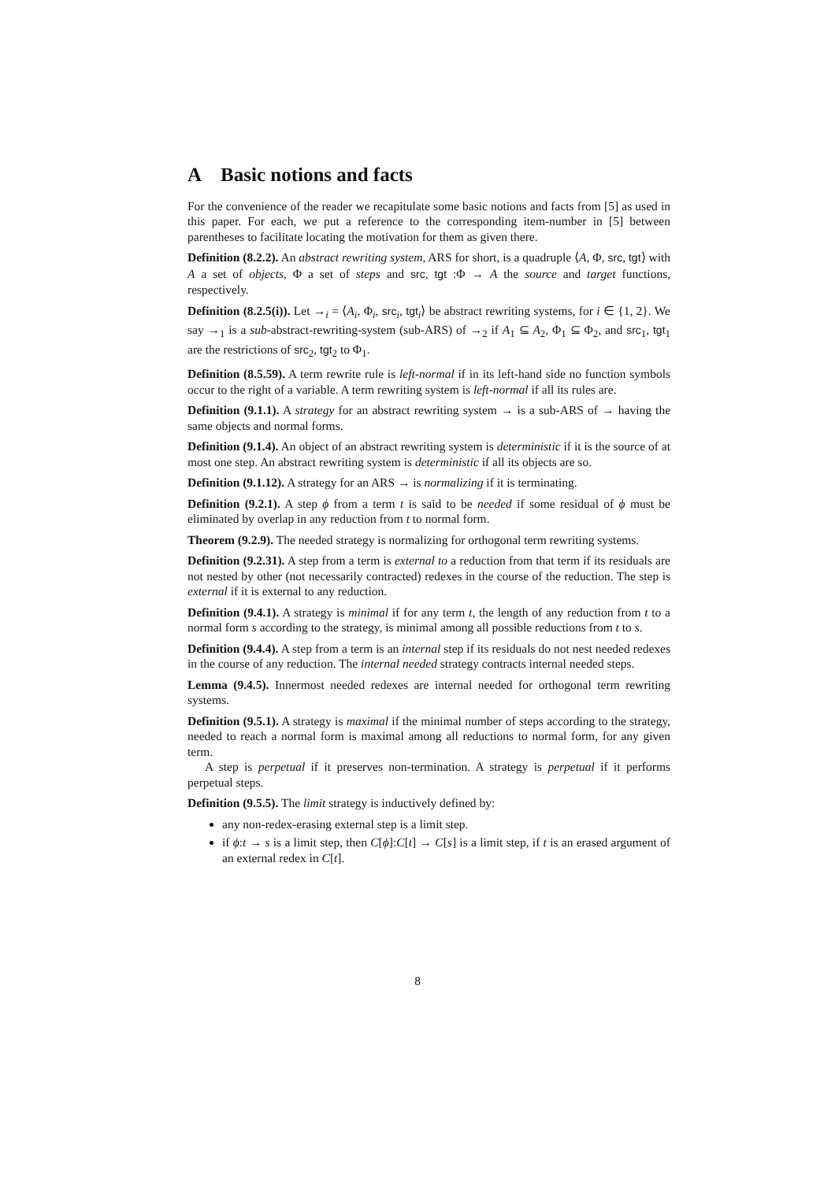A Basic notions and facts
For the convenience of the reader we recapitulate some basic notions and facts from [5] as used in this paper. For each, we put a reference to the corresponding item-number in [5] between parentheses to facilitate locating the motivation for them as given there.
Definition (8.2.2). An abstract rewriting system, ARS for short, is a quadruple ⟨A, Φ, src, tgt⟩ with A a set of objects, Φ a set of steps and src, tgt :Φ → A the source and target functions, respectively.
Definition (8.2.5(i)). Let →<sub>i</sub> = ⟨A<sub>i</sub>, Φ<sub>i</sub>, src<sub>i</sub>, tgt<sub>i</sub>⟩ be abstract rewriting systems, for i ∈ {1, 2}. We say →<sub>1</sub> is a sub-abstract-rewriting-system (sub-ARS) of →<sub>2</sub> if A<sub>1</sub> ⊆ A<sub>2</sub>, Φ<sub>1</sub> ⊆ Φ<sub>2</sub>, and src<sub>1</sub>, tgt<sub>1</sub> are the restrictions of src<sub>2</sub>, tgt<sub>2</sub> to Φ<sub>1</sub>.
Definition (8.5.59). A term rewrite rule is left-normal if in its left-hand side no function symbols occur to the right of a variable. A term rewriting system is left-normal if all its rules are.
Definition (9.1.1). A strategy for an abstract rewriting system → is a sub-ARS of → having the same objects and normal forms.
Definition (9.1.4). An object of an abstract rewriting system is deterministic if it is the source of at most one step. An abstract rewriting system is deterministic if all its objects are so.
Definition (9.1.12). A strategy for an ARS → is normalizing if it is terminating.
Definition (9.2.1). A step ϕ from a term t is said to be needed if some residual of ϕ must be eliminated by overlap in any reduction from t to normal form.
Theorem (9.2.9). The needed strategy is normalizing for orthogonal term rewriting systems.
Definition (9.2.31). A step from a term is external to a reduction from that term if its residuals are not nested by other (not necessarily contracted) redexes in the course of the reduction. The step is external if it is external to any reduction.
Definition (9.4.1). A strategy is minimal if for any term t, the length of any reduction from t to a normal form s according to the strategy, is minimal among all possible reductions from t to s.
Definition (9.4.4). A step from a term is an internal step if its residuals do not nest needed redexes in the course of any reduction. The internal needed strategy contracts internal needed steps.
Lemma (9.4.5). Innermost needed redexes are internal needed for orthogonal term rewriting systems.
Definition (9.5.1). A strategy is maximal if the minimal number of steps according to the strategy, needed to reach a normal form is maximal among all reductions to normal form, for any given term.
A step is perpetual if it preserves non-termination. A strategy is perpetual if it performs perpetual steps.
Definition (9.5.5). The limit strategy is inductively defined by:
any non-redex-erasing external step is a limit step.
if ϕ:t → s is a limit step, then C[ϕ]:C[t] → C[s] is a limit step, if t is an erased argument of an external redex in C[t].
8